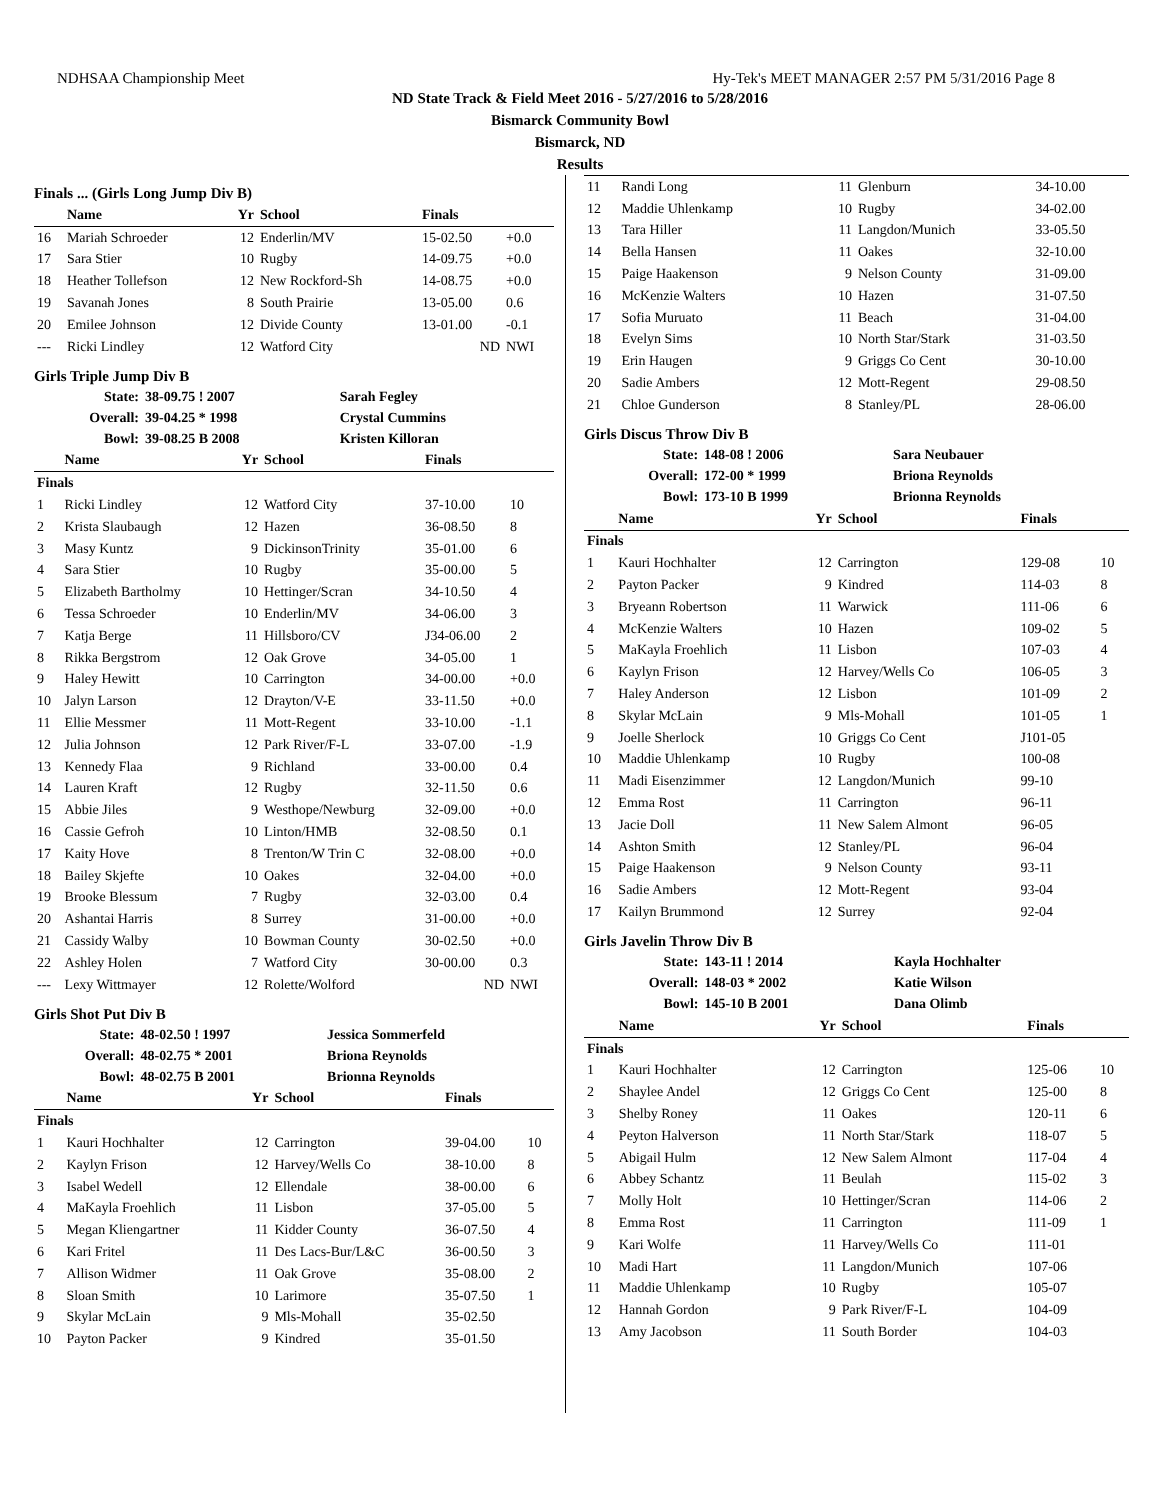NDHSAA Championship Meet Hy-Tek's MEET MANAGER 2:57 PM 5/31/2016 Page 8
ND State Track & Field Meet 2016 - 5/27/2016 to 5/28/2016
Bismarck Community Bowl
Bismarck, ND
Results
Finals ... (Girls Long Jump Div B)
| | Name | Yr | School | Finals | |
| --- | --- | --- | --- | --- | --- |
| 16 | Mariah Schroeder | 12 | Enderlin/MV | 15-02.50 | +0.0 |
| 17 | Sara Stier | 10 | Rugby | 14-09.75 | +0.0 |
| 18 | Heather Tollefson | 12 | New Rockford-Sh | 14-08.75 | +0.0 |
| 19 | Savanah Jones | 8 | South Prairie | 13-05.00 | 0.6 |
| 20 | Emilee Johnson | 12 | Divide County | 13-01.00 | -0.1 |
| --- | Ricki Lindley | 12 | Watford City | ND | NWI |
Girls Triple Jump Div B
| State: | 38-09.75 ! 2007 | Sarah Fegley |
| Overall: | 39-04.25 * 1998 | Crystal Cummins |
| Bowl: | 39-08.25 B 2008 | Kristen Killoran |
| | Name | Yr | School | Finals | |
| --- | --- | --- | --- | --- | --- |
| Finals | | | | | |
| 1 | Ricki Lindley | 12 | Watford City | 37-10.00 | 10 |
| 2 | Krista Slaubaugh | 12 | Hazen | 36-08.50 | 8 |
| 3 | Masy Kuntz | 9 | DickinsonTrinity | 35-01.00 | 6 |
| 4 | Sara Stier | 10 | Rugby | 35-00.00 | 5 |
| 5 | Elizabeth Bartholmy | 10 | Hettinger/Scran | 34-10.50 | 4 |
| 6 | Tessa Schroeder | 10 | Enderlin/MV | 34-06.00 | 3 |
| 7 | Katja Berge | 11 | Hillsboro/CV | J34-06.00 | 2 |
| 8 | Rikka Bergstrom | 12 | Oak Grove | 34-05.00 | 1 |
| 9 | Haley Hewitt | 10 | Carrington | 34-00.00 | +0.0 |
| 10 | Jalyn Larson | 12 | Drayton/V-E | 33-11.50 | +0.0 |
| 11 | Ellie Messmer | 11 | Mott-Regent | 33-10.00 | -1.1 |
| 12 | Julia Johnson | 12 | Park River/F-L | 33-07.00 | -1.9 |
| 13 | Kennedy Flaa | 9 | Richland | 33-00.00 | 0.4 |
| 14 | Lauren Kraft | 12 | Rugby | 32-11.50 | 0.6 |
| 15 | Abbie Jiles | 9 | Westhope/Newburg | 32-09.00 | +0.0 |
| 16 | Cassie Gefroh | 10 | Linton/HMB | 32-08.50 | 0.1 |
| 17 | Kaity Hove | 8 | Trenton/W Trin C | 32-08.00 | +0.0 |
| 18 | Bailey Skjefte | 10 | Oakes | 32-04.00 | +0.0 |
| 19 | Brooke Blessum | 7 | Rugby | 32-03.00 | 0.4 |
| 20 | Ashantai Harris | 8 | Surrey | 31-00.00 | +0.0 |
| 21 | Cassidy Walby | 10 | Bowman County | 30-02.50 | +0.0 |
| 22 | Ashley Holen | 7 | Watford City | 30-00.00 | 0.3 |
| --- | Lexy Wittmayer | 12 | Rolette/Wolford | ND | NWI |
Girls Shot Put Div B
| State: | 48-02.50 ! 1997 | Jessica Sommerfeld |
| Overall: | 48-02.75 * 2001 | Briona Reynolds |
| Bowl: | 48-02.75 B 2001 | Brionna Reynolds |
| | Name | Yr | School | Finals | |
| --- | --- | --- | --- | --- | --- |
| Finals | | | | | |
| 1 | Kauri Hochhalter | 12 | Carrington | 39-04.00 | 10 |
| 2 | Kaylyn Frison | 12 | Harvey/Wells Co | 38-10.00 | 8 |
| 3 | Isabel Wedell | 12 | Ellendale | 38-00.00 | 6 |
| 4 | MaKayla Froehlich | 11 | Lisbon | 37-05.00 | 5 |
| 5 | Megan Kliengartner | 11 | Kidder County | 36-07.50 | 4 |
| 6 | Kari Fritel | 11 | Des Lacs-Bur/L&C | 36-00.50 | 3 |
| 7 | Allison Widmer | 11 | Oak Grove | 35-08.00 | 2 |
| 8 | Sloan Smith | 10 | Larimore | 35-07.50 | 1 |
| 9 | Skylar McLain | 9 | Mls-Mohall | 35-02.50 | |
| 10 | Payton Packer | 9 | Kindred | 35-01.50 | |
| 11 | Randi Long | 11 | Glenburn | 34-10.00 |
| 12 | Maddie Uhlenkamp | 10 | Rugby | 34-02.00 |
| 13 | Tara Hiller | 11 | Langdon/Munich | 33-05.50 |
| 14 | Bella Hansen | 11 | Oakes | 32-10.00 |
| 15 | Paige Haakenson | 9 | Nelson County | 31-09.00 |
| 16 | McKenzie Walters | 10 | Hazen | 31-07.50 |
| 17 | Sofia Muruato | 11 | Beach | 31-04.00 |
| 18 | Evelyn Sims | 10 | North Star/Stark | 31-03.50 |
| 19 | Erin Haugen | 9 | Griggs Co Cent | 30-10.00 |
| 20 | Sadie Ambers | 12 | Mott-Regent | 29-08.50 |
| 21 | Chloe Gunderson | 8 | Stanley/PL | 28-06.00 |
Girls Discus Throw Div B
| State: | 148-08 ! 2006 | Sara Neubauer |
| Overall: | 172-00 * 1999 | Briona Reynolds |
| Bowl: | 173-10 B 1999 | Brionna Reynolds |
| | Name | Yr | School | Finals | |
| --- | --- | --- | --- | --- | --- |
| Finals | | | | | |
| 1 | Kauri Hochhalter | 12 | Carrington | 129-08 | 10 |
| 2 | Payton Packer | 9 | Kindred | 114-03 | 8 |
| 3 | Bryeann Robertson | 11 | Warwick | 111-06 | 6 |
| 4 | McKenzie Walters | 10 | Hazen | 109-02 | 5 |
| 5 | MaKayla Froehlich | 11 | Lisbon | 107-03 | 4 |
| 6 | Kaylyn Frison | 12 | Harvey/Wells Co | 106-05 | 3 |
| 7 | Haley Anderson | 12 | Lisbon | 101-09 | 2 |
| 8 | Skylar McLain | 9 | Mls-Mohall | 101-05 | 1 |
| 9 | Joelle Sherlock | 10 | Griggs Co Cent | J101-05 | |
| 10 | Maddie Uhlenkamp | 10 | Rugby | 100-08 | |
| 11 | Madi Eisenzimmer | 12 | Langdon/Munich | 99-10 | |
| 12 | Emma Rost | 11 | Carrington | 96-11 | |
| 13 | Jacie Doll | 11 | New Salem Almont | 96-05 | |
| 14 | Ashton Smith | 12 | Stanley/PL | 96-04 | |
| 15 | Paige Haakenson | 9 | Nelson County | 93-11 | |
| 16 | Sadie Ambers | 12 | Mott-Regent | 93-04 | |
| 17 | Kailyn Brummond | 12 | Surrey | 92-04 | |
Girls Javelin Throw Div B
| State: | 143-11 ! 2014 | Kayla Hochhalter |
| Overall: | 148-03 * 2002 | Katie Wilson |
| Bowl: | 145-10 B 2001 | Dana Olimb |
| | Name | Yr | School | Finals | |
| --- | --- | --- | --- | --- | --- |
| Finals | | | | | |
| 1 | Kauri Hochhalter | 12 | Carrington | 125-06 | 10 |
| 2 | Shaylee Andel | 12 | Griggs Co Cent | 125-00 | 8 |
| 3 | Shelby Roney | 11 | Oakes | 120-11 | 6 |
| 4 | Peyton Halverson | 11 | North Star/Stark | 118-07 | 5 |
| 5 | Abigail Hulm | 12 | New Salem Almont | 117-04 | 4 |
| 6 | Abbey Schantz | 11 | Beulah | 115-02 | 3 |
| 7 | Molly Holt | 10 | Hettinger/Scran | 114-06 | 2 |
| 8 | Emma Rost | 11 | Carrington | 111-09 | 1 |
| 9 | Kari Wolfe | 11 | Harvey/Wells Co | 111-01 | |
| 10 | Madi Hart | 11 | Langdon/Munich | 107-06 | |
| 11 | Maddie Uhlenkamp | 10 | Rugby | 105-07 | |
| 12 | Hannah Gordon | 9 | Park River/F-L | 104-09 | |
| 13 | Amy Jacobson | 11 | South Border | 104-03 | |